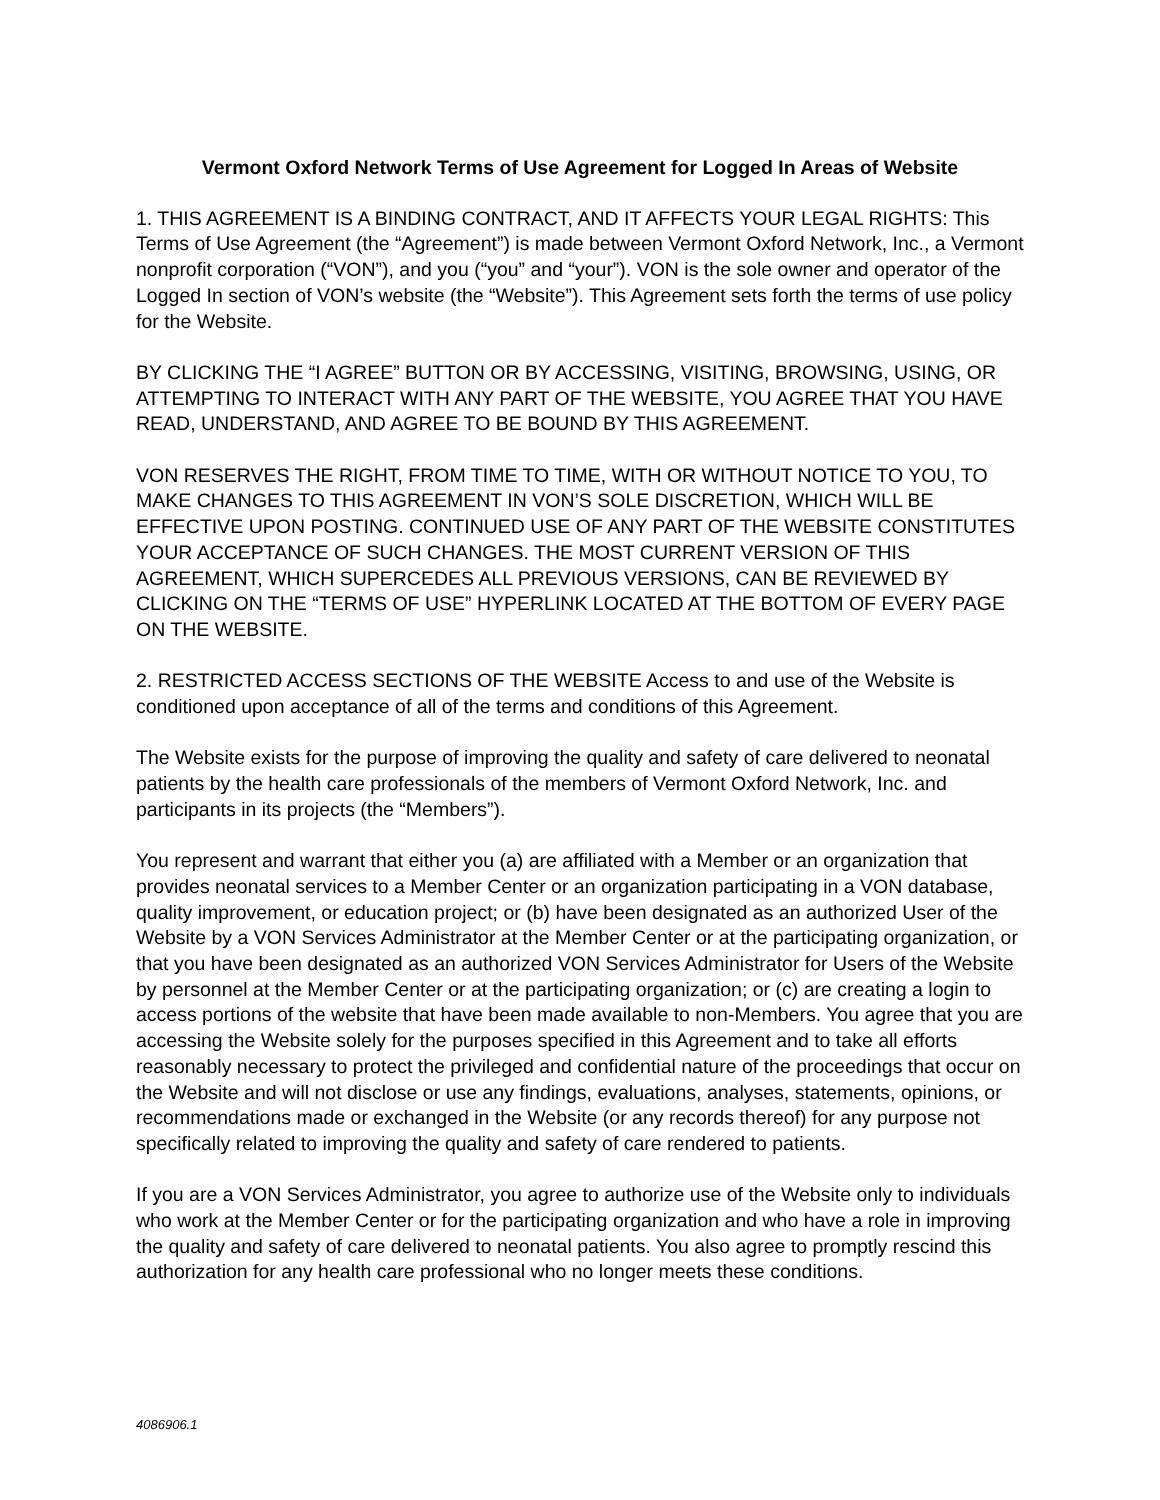Vermont Oxford Network Terms of Use Agreement for Logged In Areas of Website
1. THIS AGREEMENT IS A BINDING CONTRACT, AND IT AFFECTS YOUR LEGAL RIGHTS: This Terms of Use Agreement (the “Agreement”) is made between Vermont Oxford Network, Inc., a Vermont nonprofit corporation (“VON”), and you (“you” and “your”). VON is the sole owner and operator of the Logged In section of VON’s website (the “Website”). This Agreement sets forth the terms of use policy for the Website.
BY CLICKING THE “I AGREE” BUTTON OR BY ACCESSING, VISITING, BROWSING, USING, OR ATTEMPTING TO INTERACT WITH ANY PART OF THE WEBSITE, YOU AGREE THAT YOU HAVE READ, UNDERSTAND, AND AGREE TO BE BOUND BY THIS AGREEMENT.
VON RESERVES THE RIGHT, FROM TIME TO TIME, WITH OR WITHOUT NOTICE TO YOU, TO MAKE CHANGES TO THIS AGREEMENT IN VON’S SOLE DISCRETION, WHICH WILL BE EFFECTIVE UPON POSTING. CONTINUED USE OF ANY PART OF THE WEBSITE CONSTITUTES YOUR ACCEPTANCE OF SUCH CHANGES. THE MOST CURRENT VERSION OF THIS AGREEMENT, WHICH SUPERCEDES ALL PREVIOUS VERSIONS, CAN BE REVIEWED BY CLICKING ON THE “TERMS OF USE” HYPERLINK LOCATED AT THE BOTTOM OF EVERY PAGE ON THE WEBSITE.
2. RESTRICTED ACCESS SECTIONS OF THE WEBSITE Access to and use of the Website is conditioned upon acceptance of all of the terms and conditions of this Agreement.
The Website exists for the purpose of improving the quality and safety of care delivered to neonatal patients by the health care professionals of the members of Vermont Oxford Network, Inc. and participants in its projects (the “Members”).
You represent and warrant that either you (a) are affiliated with a Member or an organization that provides neonatal services to a Member Center or an organization participating in a VON database, quality improvement, or education project; or (b) have been designated as an authorized User of the Website by a VON Services Administrator at the Member Center or at the participating organization, or that you have been designated as an authorized VON Services Administrator for Users of the Website by personnel at the Member Center or at the participating organization; or (c) are creating a login to access portions of the website that have been made available to non-Members. You agree that you are accessing the Website solely for the purposes specified in this Agreement and to take all efforts reasonably necessary to protect the privileged and confidential nature of the proceedings that occur on the Website and will not disclose or use any findings, evaluations, analyses, statements, opinions, or recommendations made or exchanged in the Website (or any records thereof) for any purpose not specifically related to improving the quality and safety of care rendered to patients.
If you are a VON Services Administrator, you agree to authorize use of the Website only to individuals who work at the Member Center or for the participating organization and who have a role in improving the quality and safety of care delivered to neonatal patients. You also agree to promptly rescind this authorization for any health care professional who no longer meets these conditions.
4086906.1